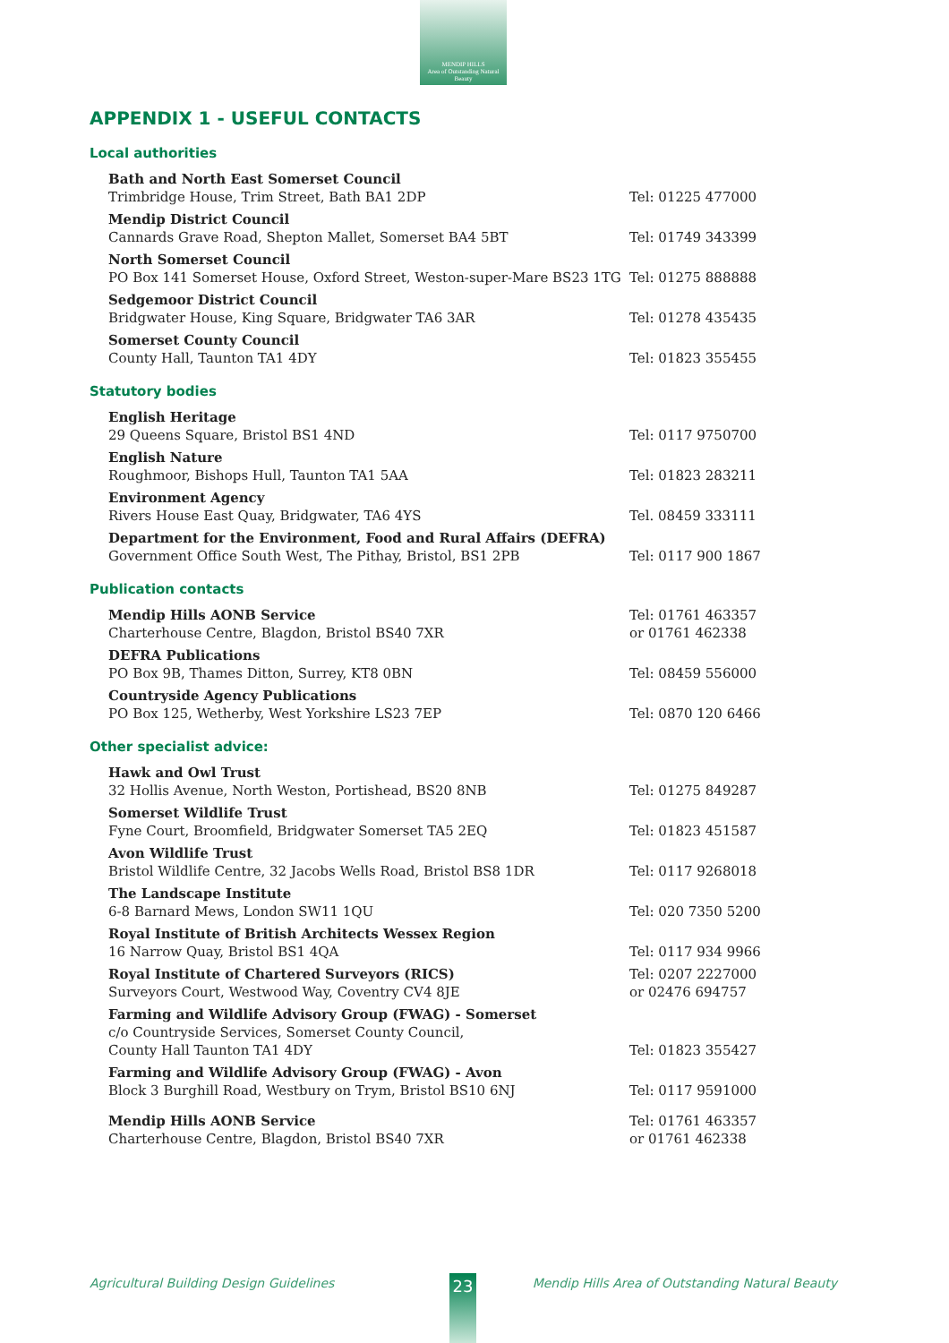MENDIP HILLS
Area of Outstanding Natural Beauty
APPENDIX 1 - USEFUL CONTACTS
Local authorities
Bath and North East Somerset Council
Trimbridge House, Trim Street, Bath BA1 2DP
Tel: 01225 477000
Mendip District Council
Cannards Grave Road, Shepton Mallet, Somerset BA4 5BT
Tel: 01749 343399
North Somerset Council
PO Box 141 Somerset House, Oxford Street, Weston-super-Mare BS23 1TG
Tel: 01275 888888
Sedgemoor District Council
Bridgwater House, King Square, Bridgwater TA6 3AR
Tel: 01278 435435
Somerset County Council
County Hall, Taunton TA1 4DY
Tel: 01823 355455
Statutory bodies
English Heritage
29 Queens Square, Bristol BS1 4ND
Tel: 0117 9750700
English Nature
Roughmoor, Bishops Hull, Taunton TA1 5AA
Tel: 01823 283211
Environment Agency
Rivers House East Quay, Bridgwater, TA6 4YS
Tel. 08459 333111
Department for the Environment, Food and Rural Affairs (DEFRA)
Government Office South West, The Pithay, Bristol, BS1 2PB
Tel: 0117 900 1867
Publication contacts
Mendip Hills AONB Service
Charterhouse Centre, Blagdon, Bristol BS40 7XR
Tel: 01761 463357
or 01761 462338
DEFRA Publications
PO Box 9B, Thames Ditton, Surrey, KT8 0BN
Tel: 08459 556000
Countryside Agency Publications
PO Box 125, Wetherby, West Yorkshire LS23 7EP
Tel: 0870 120 6466
Other specialist advice:
Hawk and Owl Trust
32 Hollis Avenue, North Weston, Portishead, BS20 8NB
Tel: 01275 849287
Somerset Wildlife Trust
Fyne Court, Broomfield, Bridgwater Somerset TA5 2EQ
Tel: 01823 451587
Avon Wildlife Trust
Bristol Wildlife Centre, 32 Jacobs Wells Road, Bristol BS8 1DR
Tel: 0117 9268018
The Landscape Institute
6-8 Barnard Mews, London SW11 1QU
Tel: 020 7350 5200
Royal Institute of British Architects Wessex Region
16 Narrow Quay, Bristol BS1 4QA
Tel: 0117 934 9966
Royal Institute of Chartered Surveyors (RICS)
Surveyors Court, Westwood Way, Coventry CV4 8JE
Tel: 0207 2227000
or 02476 694757
Farming and Wildlife Advisory Group (FWAG) - Somerset
c/o Countryside Services, Somerset County Council,
County Hall Taunton TA1 4DY
Tel: 01823 355427
Farming and Wildlife Advisory Group (FWAG) - Avon
Block 3 Burghill Road, Westbury on Trym, Bristol BS10 6NJ
Tel: 0117 9591000
Mendip Hills AONB Service
Charterhouse Centre, Blagdon, Bristol BS40 7XR
Tel: 01761 463357
or 01761 462338
Agricultural Building Design Guidelines Mendip Hills Area of Outstanding Natural Beauty 23